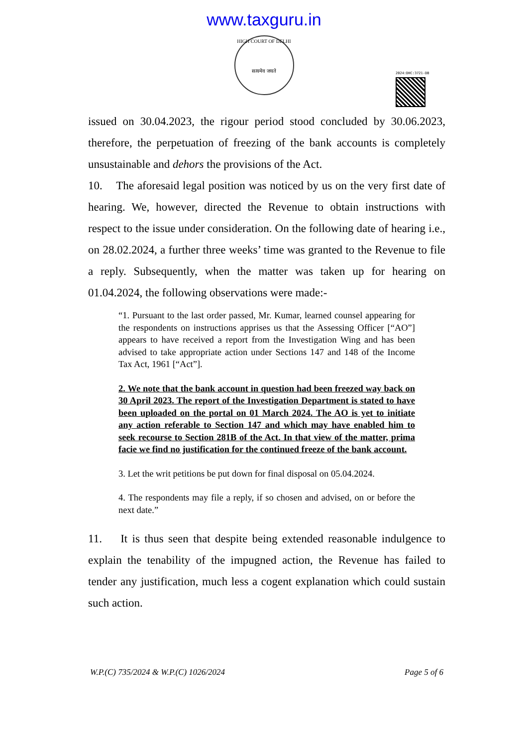www.taxguru.in
HIGH COURT OF DELHI
सत्यमेव जयते
2024:DHC:3721-DB
issued on 30.04.2023, the rigour period stood concluded by 30.06.2023, therefore, the perpetuation of freezing of the bank accounts is completely unsustainable and dehors the provisions of the Act.
10. The aforesaid legal position was noticed by us on the very first date of hearing. We, however, directed the Revenue to obtain instructions with respect to the issue under consideration. On the following date of hearing i.e., on 28.02.2024, a further three weeks’ time was granted to the Revenue to file a reply. Subsequently, when the matter was taken up for hearing on 01.04.2024, the following observations were made:-
“1. Pursuant to the last order passed, Mr. Kumar, learned counsel appearing for the respondents on instructions apprises us that the Assessing Officer [“AO”] appears to have received a report from the Investigation Wing and has been advised to take appropriate action under Sections 147 and 148 of the Income Tax Act, 1961 [“Act”].
2. We note that the bank account in question had been freezed way back on 30 April 2023. The report of the Investigation Department is stated to have been uploaded on the portal on 01 March 2024. The AO is yet to initiate any action referable to Section 147 and which may have enabled him to seek recourse to Section 281B of the Act. In that view of the matter, prima facie we find no justification for the continued freeze of the bank account.
3. Let the writ petitions be put down for final disposal on 05.04.2024.
4. The respondents may file a reply, if so chosen and advised, on or before the next date.”
11. It is thus seen that despite being extended reasonable indulgence to explain the tenability of the impugned action, the Revenue has failed to tender any justification, much less a cogent explanation which could sustain such action.
W.P.(C) 735/2024 & W.P.(C) 1026/2024 Page 5 of 6